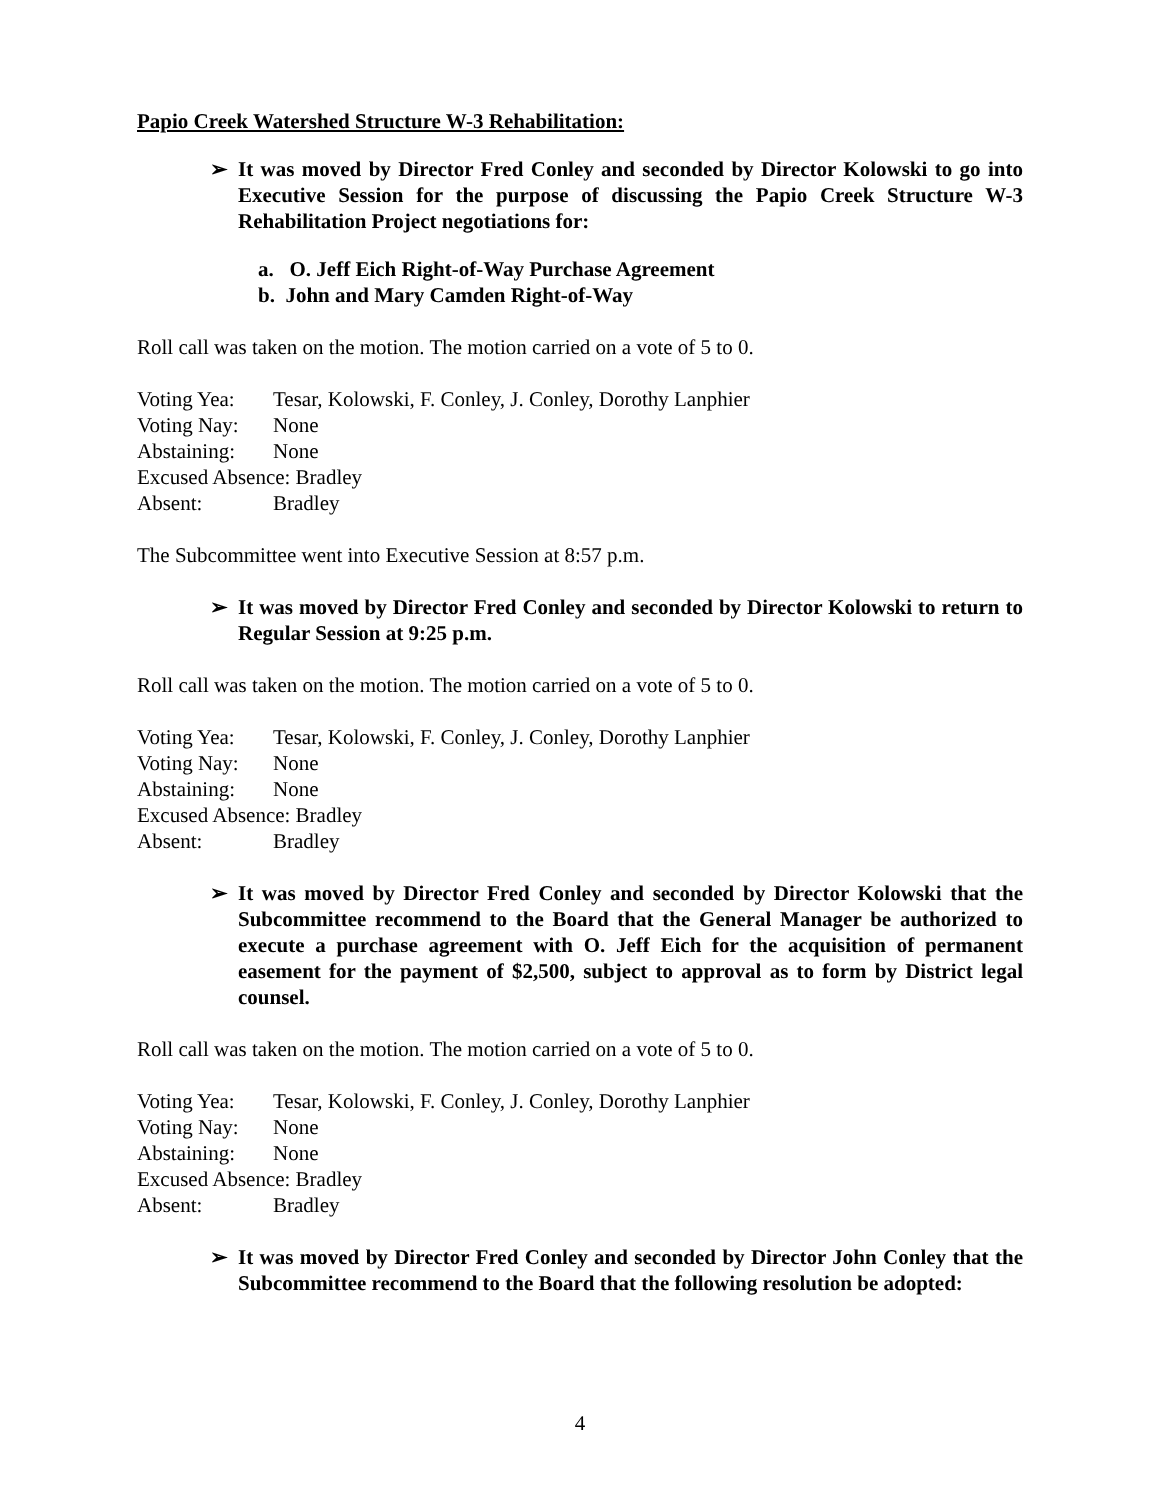Papio Creek Watershed Structure W-3 Rehabilitation:
➢ It was moved by Director Fred Conley and seconded by Director Kolowski to go into Executive Session for the purpose of discussing the Papio Creek Structure W-3 Rehabilitation Project negotiations for:
a. O. Jeff Eich Right-of-Way Purchase Agreement
b. John and Mary Camden Right-of-Way
Roll call was taken on the motion. The motion carried on a vote of 5 to 0.
Voting Yea: Tesar, Kolowski, F. Conley, J. Conley, Dorothy Lanphier
Voting Nay: None
Abstaining: None
Excused Absence: Bradley
Absent: Bradley
The Subcommittee went into Executive Session at 8:57 p.m.
➢ It was moved by Director Fred Conley and seconded by Director Kolowski to return to Regular Session at 9:25 p.m.
Roll call was taken on the motion. The motion carried on a vote of 5 to 0.
Voting Yea: Tesar, Kolowski, F. Conley, J. Conley, Dorothy Lanphier
Voting Nay: None
Abstaining: None
Excused Absence: Bradley
Absent: Bradley
➢ It was moved by Director Fred Conley and seconded by Director Kolowski that the Subcommittee recommend to the Board that the General Manager be authorized to execute a purchase agreement with O. Jeff Eich for the acquisition of permanent easement for the payment of $2,500, subject to approval as to form by District legal counsel.
Roll call was taken on the motion. The motion carried on a vote of 5 to 0.
Voting Yea: Tesar, Kolowski, F. Conley, J. Conley, Dorothy Lanphier
Voting Nay: None
Abstaining: None
Excused Absence: Bradley
Absent: Bradley
➢ It was moved by Director Fred Conley and seconded by Director John Conley that the Subcommittee recommend to the Board that the following resolution be adopted:
4